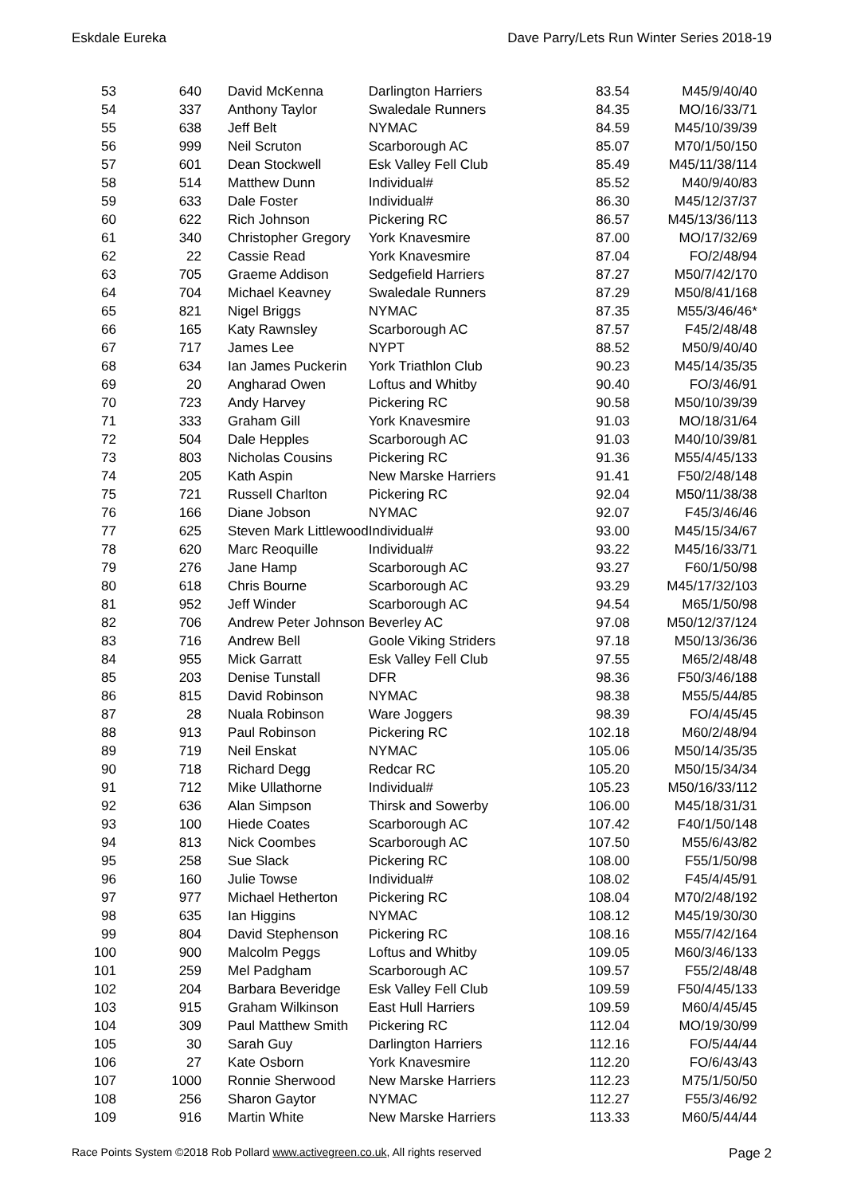Eskdale Eureka Dave Parry/Lets Run Winter Series 2018-19
| 53 | 640 | David McKenna | Darlington Harriers | 83.54 | M45/9/40/40 |
| 54 | 337 | Anthony Taylor | Swaledale Runners | 84.35 | MO/16/33/71 |
| 55 | 638 | Jeff Belt | NYMAC | 84.59 | M45/10/39/39 |
| 56 | 999 | Neil Scruton | Scarborough AC | 85.07 | M70/1/50/150 |
| 57 | 601 | Dean Stockwell | Esk Valley Fell Club | 85.49 | M45/11/38/114 |
| 58 | 514 | Matthew Dunn | Individual# | 85.52 | M40/9/40/83 |
| 59 | 633 | Dale Foster | Individual# | 86.30 | M45/12/37/37 |
| 60 | 622 | Rich Johnson | Pickering RC | 86.57 | M45/13/36/113 |
| 61 | 340 | Christopher Gregory | York Knavesmire | 87.00 | MO/17/32/69 |
| 62 | 22 | Cassie Read | York Knavesmire | 87.04 | FO/2/48/94 |
| 63 | 705 | Graeme Addison | Sedgefield Harriers | 87.27 | M50/7/42/170 |
| 64 | 704 | Michael Keavney | Swaledale Runners | 87.29 | M50/8/41/168 |
| 65 | 821 | Nigel Briggs | NYMAC | 87.35 | M55/3/46/46* |
| 66 | 165 | Katy Rawnsley | Scarborough AC | 87.57 | F45/2/48/48 |
| 67 | 717 | James Lee | NYPT | 88.52 | M50/9/40/40 |
| 68 | 634 | Ian James Puckerin | York Triathlon Club | 90.23 | M45/14/35/35 |
| 69 | 20 | Angharad Owen | Loftus and Whitby | 90.40 | FO/3/46/91 |
| 70 | 723 | Andy Harvey | Pickering RC | 90.58 | M50/10/39/39 |
| 71 | 333 | Graham Gill | York Knavesmire | 91.03 | MO/18/31/64 |
| 72 | 504 | Dale Hepples | Scarborough AC | 91.03 | M40/10/39/81 |
| 73 | 803 | Nicholas Cousins | Pickering RC | 91.36 | M55/4/45/133 |
| 74 | 205 | Kath Aspin | New Marske Harriers | 91.41 | F50/2/48/148 |
| 75 | 721 | Russell Charlton | Pickering RC | 92.04 | M50/11/38/38 |
| 76 | 166 | Diane Jobson | NYMAC | 92.07 | F45/3/46/46 |
| 77 | 625 | Steven Mark Littlewood | Individual# | 93.00 | M45/15/34/67 |
| 78 | 620 | Marc Reoquille | Individual# | 93.22 | M45/16/33/71 |
| 79 | 276 | Jane Hamp | Scarborough AC | 93.27 | F60/1/50/98 |
| 80 | 618 | Chris Bourne | Scarborough AC | 93.29 | M45/17/32/103 |
| 81 | 952 | Jeff Winder | Scarborough AC | 94.54 | M65/1/50/98 |
| 82 | 706 | Andrew Peter Johnson | Beverley AC | 97.08 | M50/12/37/124 |
| 83 | 716 | Andrew Bell | Goole Viking Striders | 97.18 | M50/13/36/36 |
| 84 | 955 | Mick Garratt | Esk Valley Fell Club | 97.55 | M65/2/48/48 |
| 85 | 203 | Denise Tunstall | DFR | 98.36 | F50/3/46/188 |
| 86 | 815 | David Robinson | NYMAC | 98.38 | M55/5/44/85 |
| 87 | 28 | Nuala Robinson | Ware Joggers | 98.39 | FO/4/45/45 |
| 88 | 913 | Paul Robinson | Pickering RC | 102.18 | M60/2/48/94 |
| 89 | 719 | Neil Enskat | NYMAC | 105.06 | M50/14/35/35 |
| 90 | 718 | Richard Degg | Redcar RC | 105.20 | M50/15/34/34 |
| 91 | 712 | Mike Ullathorne | Individual# | 105.23 | M50/16/33/112 |
| 92 | 636 | Alan Simpson | Thirsk and Sowerby | 106.00 | M45/18/31/31 |
| 93 | 100 | Hiede Coates | Scarborough AC | 107.42 | F40/1/50/148 |
| 94 | 813 | Nick Coombes | Scarborough AC | 107.50 | M55/6/43/82 |
| 95 | 258 | Sue Slack | Pickering RC | 108.00 | F55/1/50/98 |
| 96 | 160 | Julie Towse | Individual# | 108.02 | F45/4/45/91 |
| 97 | 977 | Michael Hetherton | Pickering RC | 108.04 | M70/2/48/192 |
| 98 | 635 | Ian Higgins | NYMAC | 108.12 | M45/19/30/30 |
| 99 | 804 | David Stephenson | Pickering RC | 108.16 | M55/7/42/164 |
| 100 | 900 | Malcolm Peggs | Loftus and Whitby | 109.05 | M60/3/46/133 |
| 101 | 259 | Mel Padgham | Scarborough AC | 109.57 | F55/2/48/48 |
| 102 | 204 | Barbara Beveridge | Esk Valley Fell Club | 109.59 | F50/4/45/133 |
| 103 | 915 | Graham Wilkinson | East Hull Harriers | 109.59 | M60/4/45/45 |
| 104 | 309 | Paul Matthew Smith | Pickering RC | 112.04 | MO/19/30/99 |
| 105 | 30 | Sarah Guy | Darlington Harriers | 112.16 | FO/5/44/44 |
| 106 | 27 | Kate Osborn | York Knavesmire | 112.20 | FO/6/43/43 |
| 107 | 1000 | Ronnie Sherwood | New Marske Harriers | 112.23 | M75/1/50/50 |
| 108 | 256 | Sharon Gaytor | NYMAC | 112.27 | F55/3/46/92 |
| 109 | 916 | Martin White | New Marske Harriers | 113.33 | M60/5/44/44 |
Race Points System ©2018 Rob Pollard www.activegreen.co.uk, All rights reserved Page 2